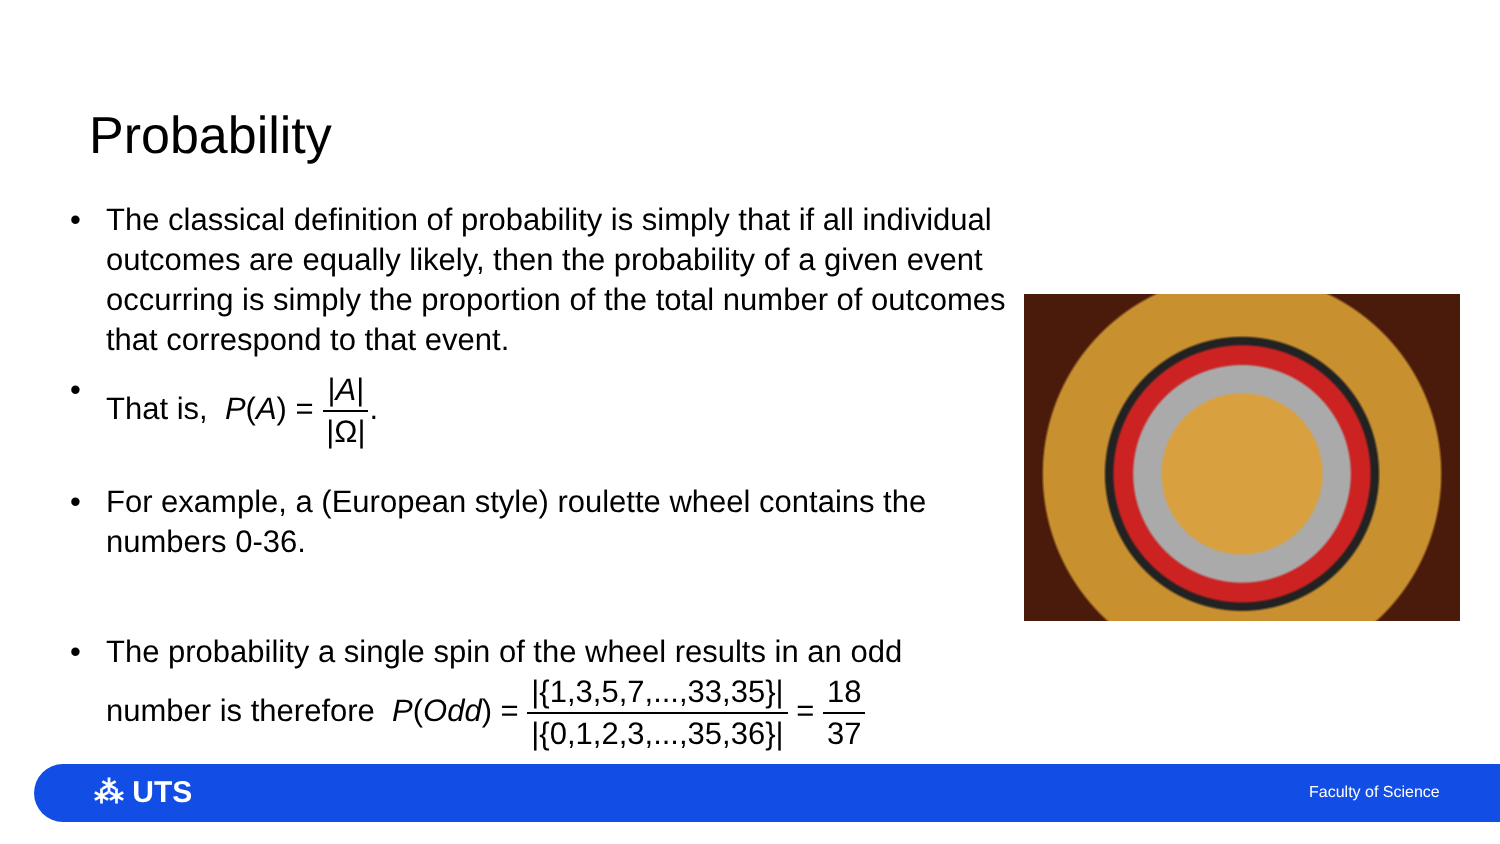Probability
• The classical definition of probability is simply that if all individual outcomes are equally likely, then the probability of a given event occurring is simply the proportion of the total number of outcomes that correspond to that event.
• That is, P(A) = |A| |Ω|.
• For example, a (European style) roulette wheel contains the numbers 0-36.
• The probability a single spin of the wheel results in an odd number is therefore P(Odd) = |{1,3,5,7,...,33,35}| |{0,1,2,3,...,35,36}| = 18 37
⁂ UTS Faculty of Science